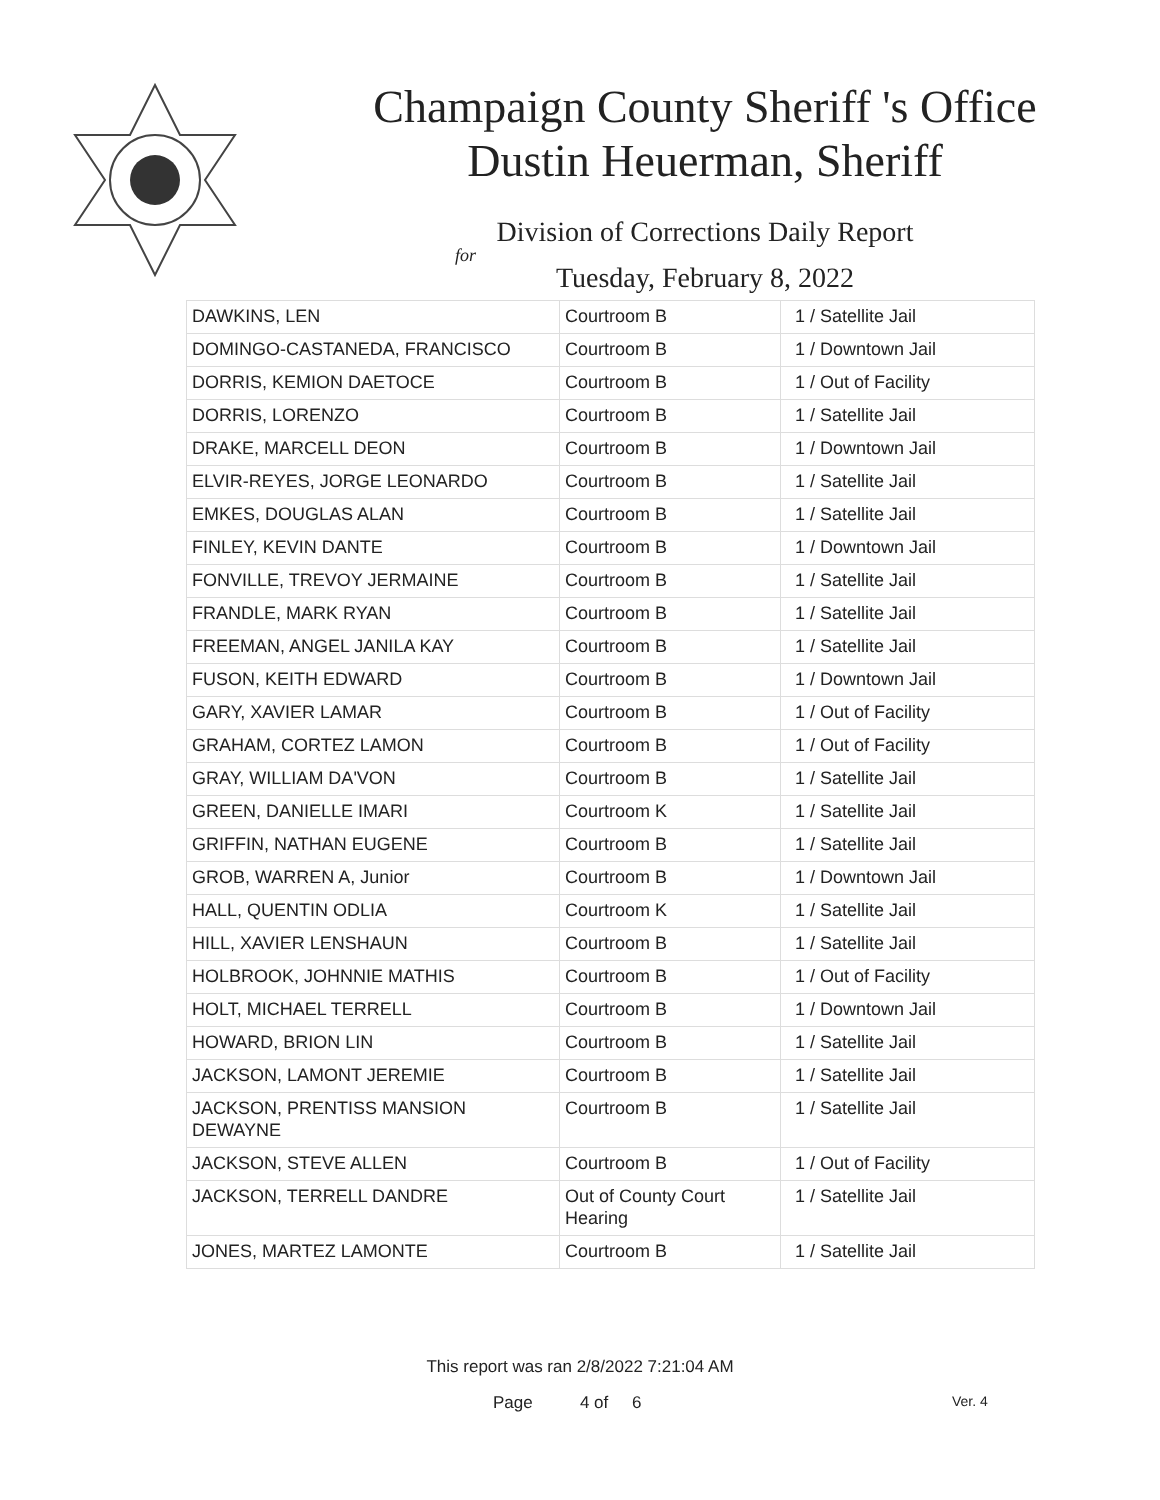Champaign County Sheriff 's Office
Dustin Heuerman, Sheriff
Division of Corrections Daily Report
for
Tuesday, February 8, 2022
| DAWKINS, LEN | Courtroom B | 1 / Satellite Jail |
| DOMINGO-CASTANEDA, FRANCISCO | Courtroom B | 1 / Downtown Jail |
| DORRIS, KEMION DAETOCE | Courtroom B | 1 / Out of Facility |
| DORRIS, LORENZO | Courtroom B | 1 / Satellite Jail |
| DRAKE, MARCELL DEON | Courtroom B | 1 / Downtown Jail |
| ELVIR-REYES, JORGE LEONARDO | Courtroom B | 1 / Satellite Jail |
| EMKES, DOUGLAS ALAN | Courtroom B | 1 / Satellite Jail |
| FINLEY, KEVIN DANTE | Courtroom B | 1 / Downtown Jail |
| FONVILLE, TREVOY JERMAINE | Courtroom B | 1 / Satellite Jail |
| FRANDLE, MARK RYAN | Courtroom B | 1 / Satellite Jail |
| FREEMAN, ANGEL JANILA KAY | Courtroom B | 1 / Satellite Jail |
| FUSON, KEITH EDWARD | Courtroom B | 1 / Downtown Jail |
| GARY, XAVIER LAMAR | Courtroom B | 1 / Out of Facility |
| GRAHAM, CORTEZ LAMON | Courtroom B | 1 / Out of Facility |
| GRAY, WILLIAM DA'VON | Courtroom B | 1 / Satellite Jail |
| GREEN, DANIELLE IMARI | Courtroom K | 1 / Satellite Jail |
| GRIFFIN, NATHAN EUGENE | Courtroom B | 1 / Satellite Jail |
| GROB, WARREN A, Junior | Courtroom B | 1 / Downtown Jail |
| HALL, QUENTIN ODLIA | Courtroom K | 1 / Satellite Jail |
| HILL, XAVIER LENSHAUN | Courtroom B | 1 / Satellite Jail |
| HOLBROOK, JOHNNIE MATHIS | Courtroom B | 1 / Out of Facility |
| HOLT, MICHAEL TERRELL | Courtroom B | 1 / Downtown Jail |
| HOWARD, BRION LIN | Courtroom B | 1 / Satellite Jail |
| JACKSON, LAMONT JEREMIE | Courtroom B | 1 / Satellite Jail |
| JACKSON, PRENTISS MANSION DEWAYNE | Courtroom B | 1 / Satellite Jail |
| JACKSON, STEVE ALLEN | Courtroom B | 1 / Out of Facility |
| JACKSON, TERRELL DANDRE | Out of County Court Hearing | 1 / Satellite Jail |
| JONES, MARTEZ LAMONTE | Courtroom B | 1 / Satellite Jail |
This report was ran 2/8/2022 7:21:04 AM
Page 4 of 6 Ver. 4